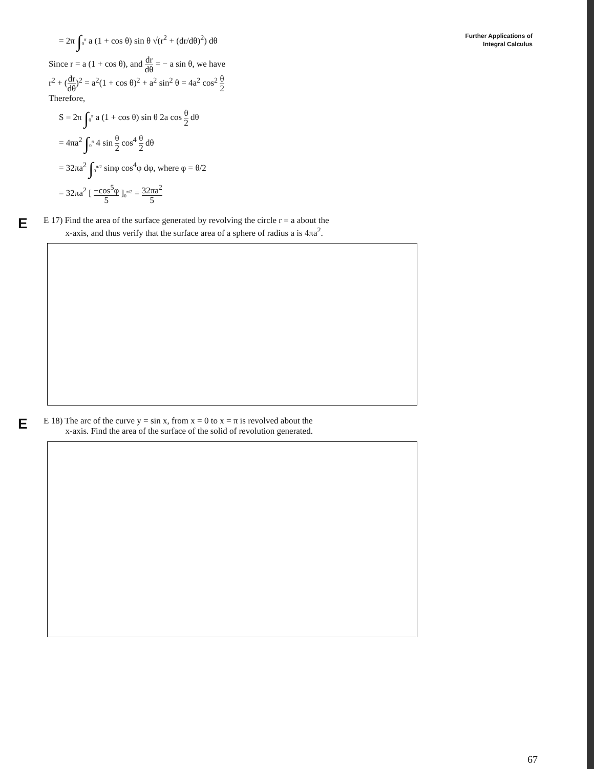Further Applications of
Integral Calculus
= 2π ∫<sub>0</sub><sup>π</sup> a (1 + cos θ) sin θ √(r<sup>2</sup> + (dr/dθ)<sup>2</sup>) dθ
Since r = a (1 + cos θ), and dr dθ = − a sin θ, we have
r<sup>2</sup> + (dr dθ)<sup>2</sup> = a<sup>2</sup>(1 + cos θ)<sup>2</sup> + a<sup>2</sup> sin<sup>2</sup> θ = 4a<sup>2</sup> cos<sup>2</sup> θ 2
Therefore,
S = 2π ∫<sub>0</sub><sup>π</sup> a (1 + cos θ) sin θ 2a cos θ 2 dθ
= 4πa<sup>2</sup> ∫<sub>0</sub><sup>π</sup> 4 sin θ 2 cos<sup>4</sup> θ 2 dθ
= 32πa<sup>2</sup> ∫<sub>0</sub><sup>π/2</sup> sinφ cos<sup>4</sup>φ dφ, where φ = θ/2
= 32πa<sup>2</sup> [ −cos<sup>5</sup>φ 5 ]<sub>0</sub><sup>π/2</sup> = 32πa<sup>2</sup> 5
E
E 17) Find the area of the surface generated by revolving the circle r = a about the
x-axis, and thus verify that the surface area of a sphere of radius a is 4πa<sup>2</sup>.
E
E 18) The arc of the curve y = sin x, from x = 0 to x = π is revolved about the
x-axis. Find the area of the surface of the solid of revolution generated.
67